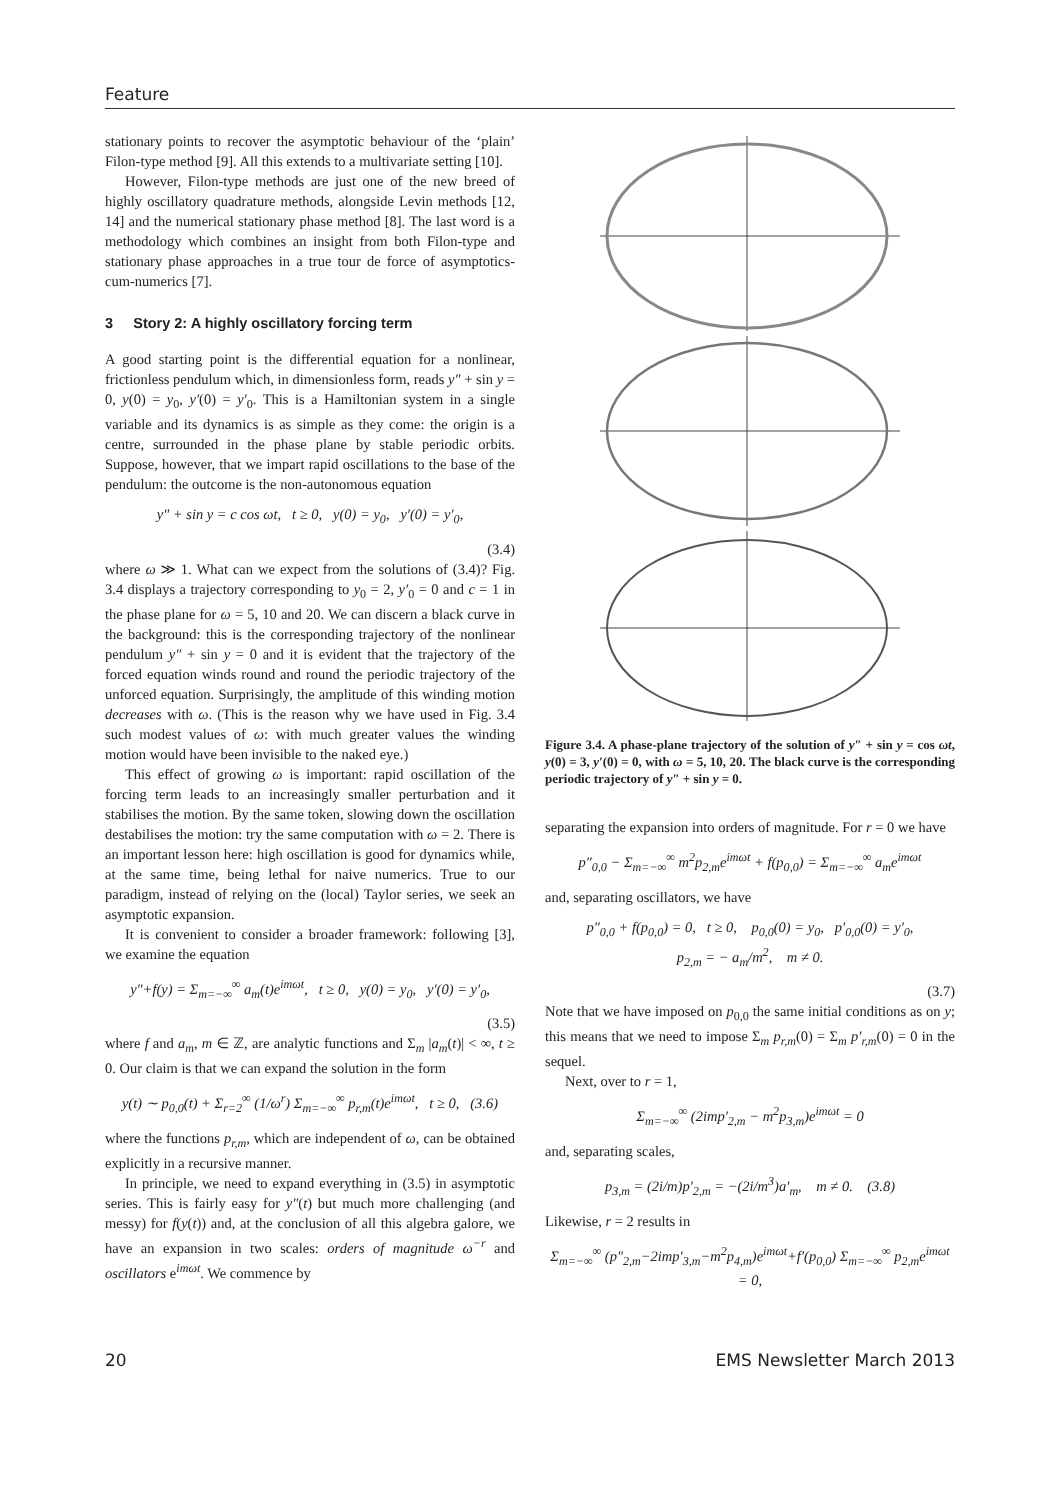Feature
stationary points to recover the asymptotic behaviour of the ‘plain’ Filon-type method [9]. All this extends to a multivariate setting [10].
However, Filon-type methods are just one of the new breed of highly oscillatory quadrature methods, alongside Levin methods [12, 14] and the numerical stationary phase method [8]. The last word is a methodology which combines an insight from both Filon-type and stationary phase approaches in a true tour de force of asymptotics-cum-numerics [7].
3 Story 2: A highly oscillatory forcing term
A good starting point is the differential equation for a nonlinear, frictionless pendulum which, in dimensionless form, reads y″ + sin y = 0, y(0) = y<sub>0</sub>, y′(0) = y′<sub>0</sub>. This is a Hamiltonian system in a single variable and its dynamics is as simple as they come: the origin is a centre, surrounded in the phase plane by stable periodic orbits. Suppose, however, that we impart rapid oscillations to the base of the pendulum: the outcome is the non-autonomous equation
y″ + sin y = c cos ωt, t ≥ 0, y(0) = y<sub>0</sub>, y′(0) = y′<sub>0</sub>,
(3.4)
where ω ≫ 1. What can we expect from the solutions of (3.4)? Fig. 3.4 displays a trajectory corresponding to y<sub>0</sub> = 2, y′<sub>0</sub> = 0 and c = 1 in the phase plane for ω = 5, 10 and 20. We can discern a black curve in the background: this is the corresponding trajectory of the nonlinear pendulum y″ + sin y = 0 and it is evident that the trajectory of the forced equation winds round and round the periodic trajectory of the unforced equation. Surprisingly, the amplitude of this winding motion decreases with ω. (This is the reason why we have used in Fig. 3.4 such modest values of ω: with much greater values the winding motion would have been invisible to the naked eye.)
This effect of growing ω is important: rapid oscillation of the forcing term leads to an increasingly smaller perturbation and it stabilises the motion. By the same token, slowing down the oscillation destabilises the motion: try the same computation with ω = 2. There is an important lesson here: high oscillation is good for dynamics while, at the same time, being lethal for naive numerics. True to our paradigm, instead of relying on the (local) Taylor series, we seek an asymptotic expansion.
It is convenient to consider a broader framework: following [3], we examine the equation
y″+f(y) = Σ<sub>m=−∞</sub><sup>∞</sup> a<sub>m</sub>(t)e<sup>imωt</sup>, t ≥ 0, y(0) = y<sub>0</sub>, y′(0) = y′<sub>0</sub>,
(3.5)
where f and a<sub>m</sub>, m ∈ ℤ, are analytic functions and Σ<sub>m</sub> |a<sub>m</sub>(t)| < ∞, t ≥ 0. Our claim is that we can expand the solution in the form
y(t) ∼ p<sub>0,0</sub>(t) + Σ<sub>r=2</sub><sup>∞</sup> (1/ω<sup>r</sup>) Σ<sub>m=−∞</sub><sup>∞</sup> p<sub>r,m</sub>(t)e<sup>imωt</sup>, t ≥ 0, (3.6)
where the functions p<sub>r,m</sub>, which are independent of ω, can be obtained explicitly in a recursive manner.
In principle, we need to expand everything in (3.5) in asymptotic series. This is fairly easy for y″(t) but much more challenging (and messy) for f(y(t)) and, at the conclusion of all this algebra galore, we have an expansion in two scales: orders of magnitude ω<sup>−r</sup> and oscillators e<sup>imωt</sup>. We commence by
Figure 3.4. A phase-plane trajectory of the solution of y″ + sin y = cos ωt, y(0) = 3, y′(0) = 0, with ω = 5, 10, 20. The black curve is the corresponding periodic trajectory of y″ + sin y = 0.
separating the expansion into orders of magnitude. For r = 0 we have
p″<sub>0,0</sub> − Σ<sub>m=−∞</sub><sup>∞</sup> m<sup>2</sup>p<sub>2,m</sub>e<sup>imωt</sup> + f(p<sub>0,0</sub>) = Σ<sub>m=−∞</sub><sup>∞</sup> a<sub>m</sub>e<sup>imωt</sup>
and, separating oscillators, we have
p″<sub>0,0</sub> + f(p<sub>0,0</sub>) = 0, t ≥ 0, p<sub>0,0</sub>(0) = y<sub>0</sub>, p′<sub>0,0</sub>(0) = y′<sub>0</sub>,
p<sub>2,m</sub> = − a<sub>m</sub>/m<sup>2</sup>, m ≠ 0.
(3.7)
Note that we have imposed on p<sub>0,0</sub> the same initial conditions as on y; this means that we need to impose Σ<sub>m</sub> p<sub>r,m</sub>(0) = Σ<sub>m</sub> p′<sub>r,m</sub>(0) = 0 in the sequel.
Next, over to r = 1,
Σ<sub>m=−∞</sub><sup>∞</sup> (2imp′<sub>2,m</sub> − m<sup>2</sup>p<sub>3,m</sub>)e<sup>imωt</sup> = 0
and, separating scales,
p<sub>3,m</sub> = (2i/m)p′<sub>2,m</sub> = −(2i/m<sup>3</sup>)a′<sub>m</sub>, m ≠ 0. (3.8)
Likewise, r = 2 results in
Σ<sub>m=−∞</sub><sup>∞</sup> (p″<sub>2,m</sub>−2imp′<sub>3,m</sub>−m<sup>2</sup>p<sub>4,m</sub>)e<sup>imωt</sup>+f′(p<sub>0,0</sub>) Σ<sub>m=−∞</sub><sup>∞</sup> p<sub>2,m</sub>e<sup>imωt</sup> = 0,
20 EMS Newsletter March 2013